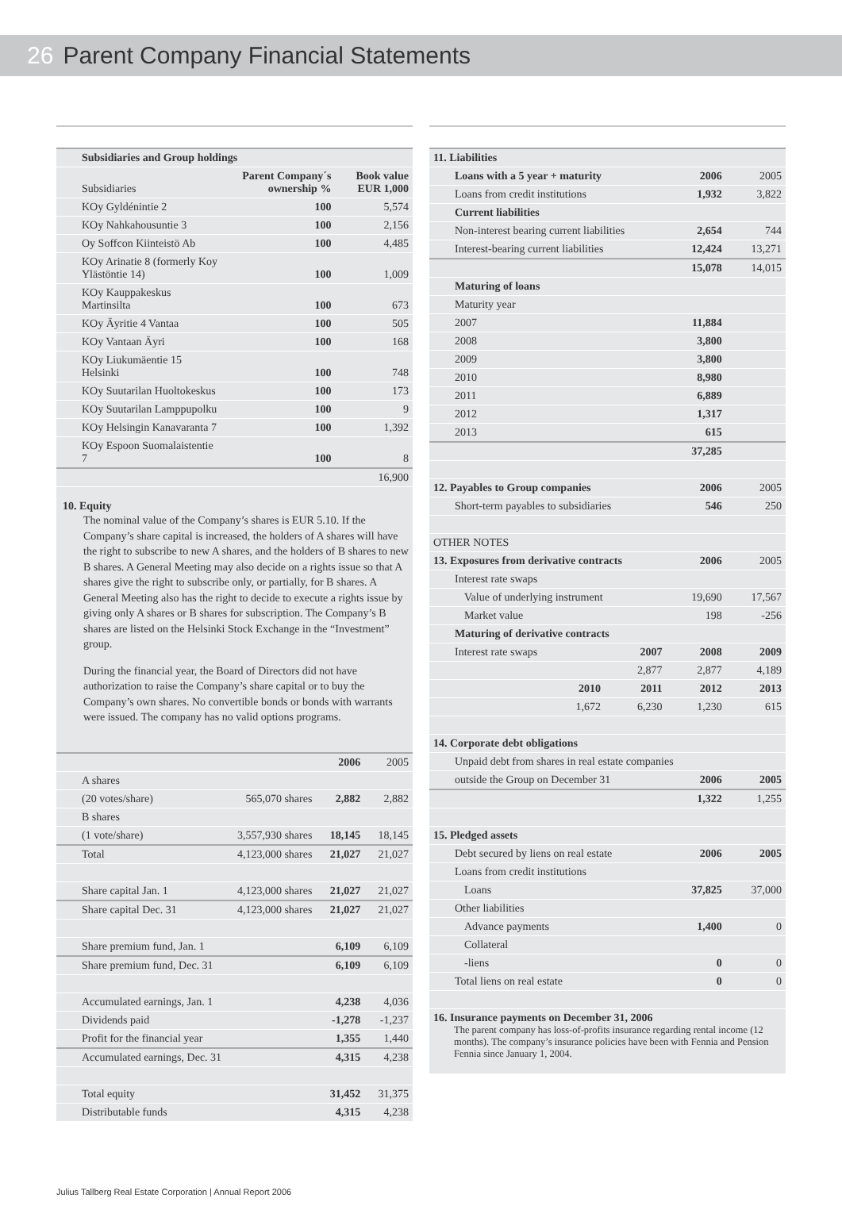26 Parent Company Financial Statements
| Subsidiaries and Group holdings | | |
| --- | --- | --- |
| Subsidiaries | Parent Company´s ownership % | Book value EUR 1,000 |
| KOy Gyldénintie 2 | 100 | 5,574 |
| KOy Nahkahousuntie 3 | 100 | 2,156 |
| Oy Soffcon Kiinteistö Ab | 100 | 4,485 |
| KOy Arinatie 8 (formerly Koy Ylästöntie 14) | 100 | 1,009 |
| KOy Kauppakeskus Martinsilta | 100 | 673 |
| KOy Äyritie 4 Vantaa | 100 | 505 |
| KOy Vantaan Äyri | 100 | 168 |
| KOy Liukumäentie 15 Helsinki | 100 | 748 |
| KOy Suutarilan Huoltokeskus | 100 | 173 |
| KOy Suutarilan Lamppupolku | 100 | 9 |
| KOy Helsingin Kanavaranta 7 | 100 | 1,392 |
| KOy Espoon Suomalaistentie 7 | 100 | 8 |
| | | 16,900 |
10. Equity
The nominal value of the Company’s shares is EUR 5.10. If the Company’s share capital is increased, the holders of A shares will have the right to subscribe to new A shares, and the holders of B shares to new B shares. A General Meeting may also decide on a rights issue so that A shares give the right to subscribe only, or partially, for B shares. A General Meeting also has the right to decide to execute a rights issue by giving only A shares or B shares for subscription. The Company’s B shares are listed on the Helsinki Stock Exchange in the “Investment” group.
During the financial year, the Board of Directors did not have authorization to raise the Company’s share capital or to buy the Company’s own shares. No convertible bonds or bonds with warrants were issued. The company has no valid options programs.
| | | 2006 | 2005 |
| A shares | | | |
| (20 votes/share) | 565,070 shares | 2,882 | 2,882 |
| B shares | | | |
| (1 vote/share) | 3,557,930 shares | 18,145 | 18,145 |
| Total | 4,123,000 shares | 21,027 | 21,027 |
| Share capital Jan. 1 | 4,123,000 shares | 21,027 | 21,027 |
| Share capital Dec. 31 | 4,123,000 shares | 21,027 | 21,027 |
| Share premium fund, Jan. 1 | | 6,109 | 6,109 |
| Share premium fund, Dec. 31 | | 6,109 | 6,109 |
| Accumulated earnings, Jan. 1 | | 4,238 | 4,036 |
| Dividends paid | | -1,278 | -1,237 |
| Profit for the financial year | | 1,355 | 1,440 |
| Accumulated earnings, Dec. 31 | | 4,315 | 4,238 |
| Total equity | | 31,452 | 31,375 |
| Distributable funds | | 4,315 | 4,238 |
| 11. Liabilities | | | | |
| Loans with a 5 year + maturity | | | 2006 | 2005 |
| Loans from credit institutions | | | 1,932 | 3,822 |
| Current liabilities | | | | |
| Non-interest bearing current liabilities | | | 2,654 | 744 |
| Interest-bearing current liabilities | | | 12,424 | 13,271 |
| | | | 15,078 | 14,015 |
| Maturing of loans | | | | |
| Maturity year | | | | |
| 2007 | | | 11,884 | |
| 2008 | | | 3,800 | |
| 2009 | | | 3,800 | |
| 2010 | | | 8,980 | |
| 2011 | | | 6,889 | |
| 2012 | | | 1,317 | |
| 2013 | | | 615 | |
| | | | 37,285 | |
| 12. Payables to Group companies | | | 2006 | 2005 |
| Short-term payables to subsidiaries | | | 546 | 250 |
| OTHER NOTES | | | | |
| 13. Exposures from derivative contracts | | | 2006 | 2005 |
| Interest rate swaps | | | | |
| Value of underlying instrument | | | 19,690 | 17,567 |
| Market value | | | 198 | -256 |
| Maturing of derivative contracts | | | | |
| Interest rate swaps | | 2007 | 2008 | 2009 |
| | | 2,877 | 2,877 | 4,189 |
| | 2010 | 2011 | 2012 | 2013 |
| | 1,672 | 6,230 | 1,230 | 615 |
| 14. Corporate debt obligations | | | | |
| Unpaid debt from shares in real estate companies | | | | |
| outside the Group on December 31 | | | 2006 | 2005 |
| | | | 1,322 | 1,255 |
| 15. Pledged assets | | | | |
| Debt secured by liens on real estate | | | 2006 | 2005 |
| Loans from credit institutions | | | | |
| Loans | | | 37,825 | 37,000 |
| Other liabilities | | | | |
| Advance payments | | | 1,400 | 0 |
| Collateral | | | | |
| -liens | | | 0 | 0 |
| Total liens on real estate | | | 0 | 0 |
| 16. Insurance payments on December 31, 2006 The parent company has loss-of-profits insurance regarding rental income (12 months). The company’s insurance policies have been with Fennia and Pension Fennia since January 1, 2004. | | | | |
Julius Tallberg Real Estate Corporation | Annual Report 2006